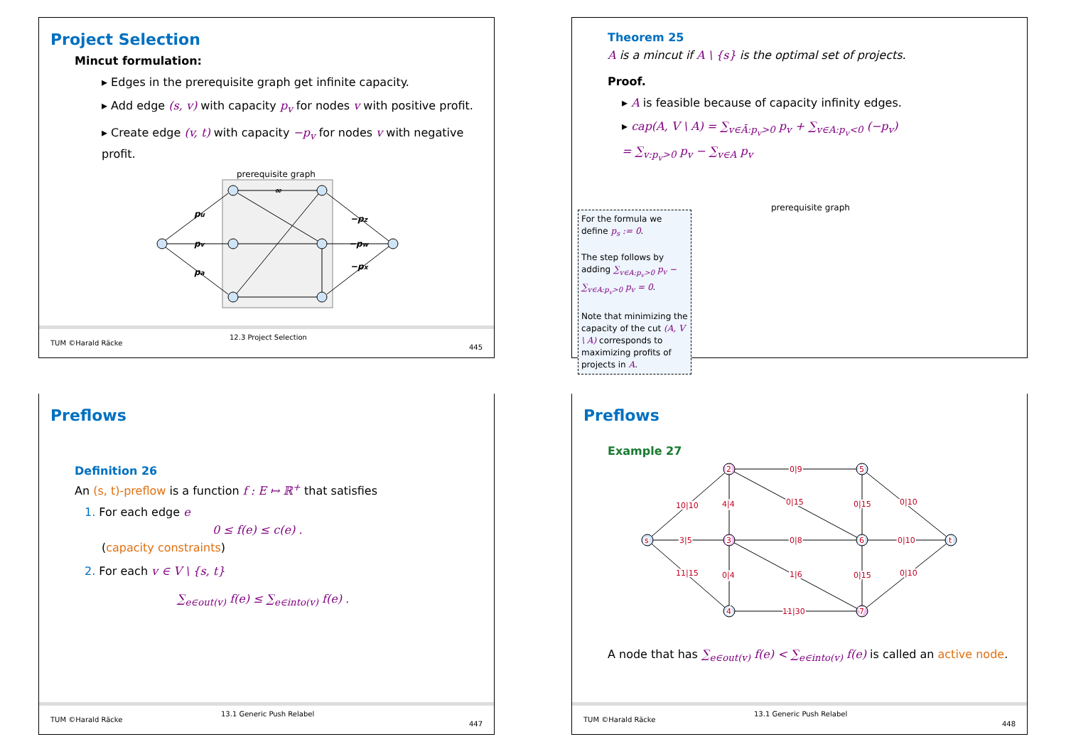Project Selection
Mincut formulation:
▸ Edges in the prerequisite graph get infinite capacity.
▸ Add edge (s, v) with capacity p<sub>v</sub> for nodes v with positive profit.
▸ Create edge (v, t) with capacity −p<sub>v</sub> for nodes v with negative profit.
prerequisite graph
pu
pv
pa
∞
−pz
−pw
−px
TUM ©Harald Räcke
12.3 Project Selection
445
Theorem 25
A is a mincut if A \ {s} is the optimal set of projects.
Proof.
▸ A is feasible because of capacity infinity edges.
▸ cap(A, V \ A) = ∑<sub>v∈Ā:p<sub>v</sub>>0</sub> p<sub>v</sub> + ∑<sub>v∈A:p<sub>v</sub><0</sub> (−p<sub>v</sub>)
= ∑<sub>v:p<sub>v</sub>>0</sub> p<sub>v</sub> − ∑<sub>v∈A</sub> p<sub>v</sub>
For the formula we define p<sub>s</sub> := 0.
The step follows by adding ∑<sub>v∈A:p<sub>v</sub>>0</sub> p<sub>v</sub> − ∑<sub>v∈A:p<sub>v</sub>>0</sub> p<sub>v</sub> = 0.
Note that minimizing the capacity of the cut (A, V \ A) corresponds to maximizing profits of projects in A.
prerequisite graph
Preflows
Definition 26
An (s, t)-preflow is a function f : E ↦ ℝ<sup>+</sup> that satisfies
1. For each edge e
0 ≤ f(e) ≤ c(e) .
(capacity constraints)
2. For each v ∈ V \ {s, t}
∑<sub>e∈out(v)</sub> f(e) ≤ ∑<sub>e∈into(v)</sub> f(e) .
TUM ©Harald Räcke
13.1 Generic Push Relabel
447
Preflows
Example 27
s
2
3
4
5
6
7
t
10|10
3|5
11|15
0|9
0|15
4|4
0|8
0|4
1|6
11|30
0|15
0|15
0|10
0|10
0|10
A node that has ∑<sub>e∈out(v)</sub> f(e) < ∑<sub>e∈into(v)</sub> f(e) is called an active node.
TUM ©Harald Räcke
13.1 Generic Push Relabel
448